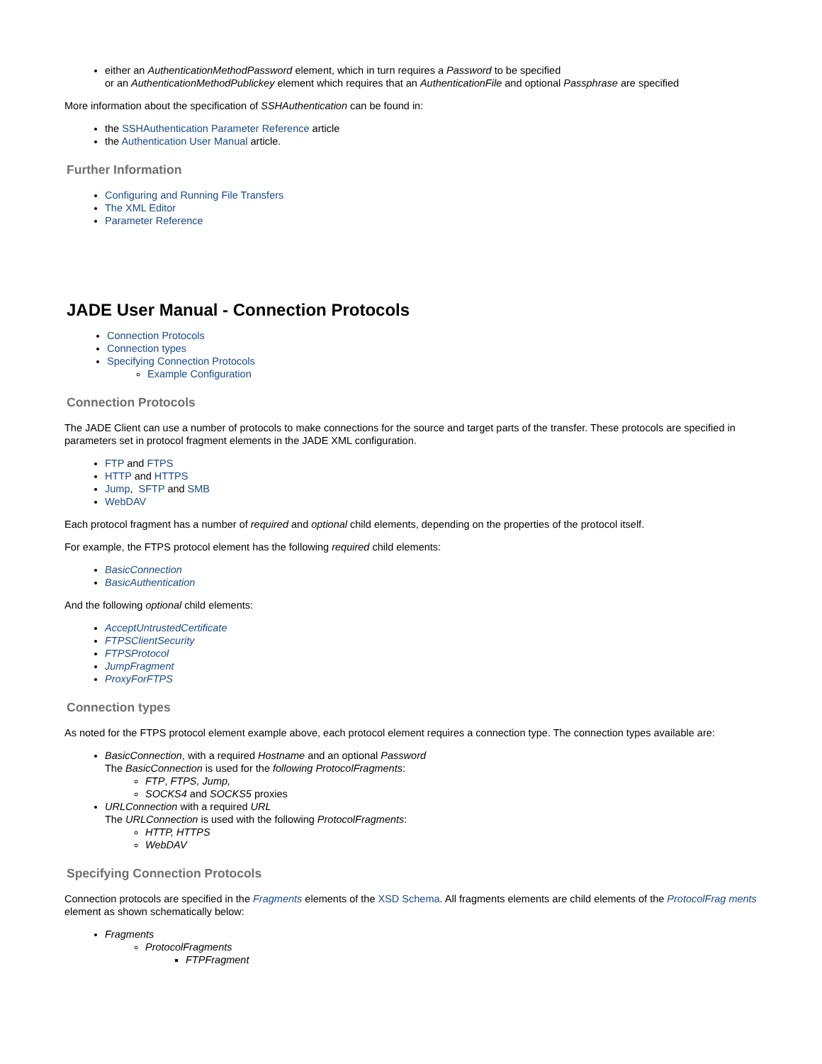either an AuthenticationMethodPassword element, which in turn requires a Password to be specified
or an AuthenticationMethodPublickey element which requires that an AuthenticationFile and optional Passphrase are specified
More information about the specification of SSHAuthentication can be found in:
the SSHAuthentication Parameter Reference article
the Authentication User Manual article.
Further Information
Configuring and Running File Transfers
The XML Editor
Parameter Reference
JADE User Manual - Connection Protocols
Connection Protocols
Connection types
Specifying Connection Protocols
Example Configuration
Connection Protocols
The JADE Client can use a number of protocols to make connections for the source and target parts of the transfer. These protocols are specified in parameters set in protocol fragment elements in the JADE XML configuration.
FTP and FTPS
HTTP and HTTPS
Jump, SFTP and SMB
WebDAV
Each protocol fragment has a number of required and optional child elements, depending on the properties of the protocol itself.
For example, the FTPS protocol element has the following required child elements:
BasicConnection
BasicAuthentication
And the following optional child elements:
AcceptUntrustedCertificate
FTPSClientSecurity
FTPSProtocol
JumpFragment
ProxyForFTPS
Connection types
As noted for the FTPS protocol element example above, each protocol element requires a connection type. The connection types available are:
BasicConnection, with a required Hostname and an optional Password
The BasicConnection is used for the following ProtocolFragments:
FTP, FTPS, Jump,
SOCKS4 and SOCKS5 proxies
URLConnection with a required URL
The URLConnection is used with the following ProtocolFragments:
HTTP, HTTPS
WebDAV
Specifying Connection Protocols
Connection protocols are specified in the Fragments elements of the XSD Schema. All fragments elements are child elements of the ProtocolFrag ments element as shown schematically below:
Fragments
ProtocolFragments
FTPFragment